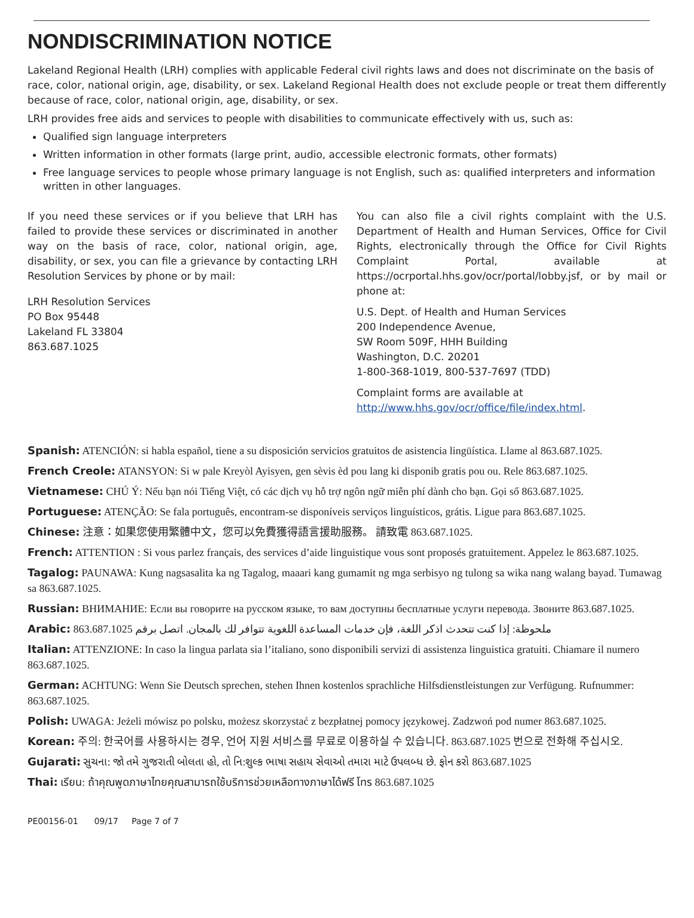NONDISCRIMINATION NOTICE
Lakeland Regional Health (LRH) complies with applicable Federal civil rights laws and does not discriminate on the basis of race, color, national origin, age, disability, or sex. Lakeland Regional Health does not exclude people or treat them differently because of race, color, national origin, age, disability, or sex.
LRH provides free aids and services to people with disabilities to communicate effectively with us, such as:
Qualified sign language interpreters
Written information in other formats (large print, audio, accessible electronic formats, other formats)
Free language services to people whose primary language is not English, such as: qualified interpreters and information written in other languages.
If you need these services or if you believe that LRH has failed to provide these services or discriminated in another way on the basis of race, color, national origin, age, disability, or sex, you can file a grievance by contacting LRH Resolution Services by phone or by mail:
LRH Resolution Services
PO Box 95448
Lakeland FL 33804
863.687.1025
You can also file a civil rights complaint with the U.S. Department of Health and Human Services, Office for Civil Rights, electronically through the Office for Civil Rights Complaint Portal, available at https://ocrportal.hhs.gov/ocr/portal/lobby.jsf, or by mail or phone at:
U.S. Dept. of Health and Human Services
200 Independence Avenue,
SW Room 509F, HHH Building
Washington, D.C. 20201
1-800-368-1019, 800-537-7697 (TDD)
Complaint forms are available at http://www.hhs.gov/ocr/office/file/index.html.
Spanish: ATENCIÓN: si habla español, tiene a su disposición servicios gratuitos de asistencia lingüística. Llame al 863.687.1025.
French Creole: ATANSYON: Si w pale Kreyòl Ayisyen, gen sèvis èd pou lang ki disponib gratis pou ou. Rele 863.687.1025.
Vietnamese: CHÚ Ý: Nếu bạn nói Tiếng Việt, có các dịch vụ hỗ trợ ngôn ngữ miễn phí dành cho bạn. Gọi số 863.687.1025.
Portuguese: ATENÇÃO: Se fala português, encontram-se disponíveis serviços linguísticos, grátis. Ligue para 863.687.1025.
Chinese: 注意：如果您使用繁體中文，您可以免費獲得語言援助服務。 請致電 863.687.1025.
French: ATTENTION : Si vous parlez français, des services d’aide linguistique vous sont proposés gratuitement. Appelez le 863.687.1025.
Tagalog: PAUNAWA: Kung nagsasalita ka ng Tagalog, maaari kang gumamit ng mga serbisyo ng tulong sa wika nang walang bayad. Tumawag sa 863.687.1025.
Russian: ВНИМАНИЕ: Если вы говорите на русском языке, то вам доступны бесплатные услуги перевода. Звоните 863.687.1025.
Arabic: ملحوظة: إذا كنت تتحدث اذكر اللغة، فإن خدمات المساعدة اللغوية تتوافر لك بالمجان. اتصل برقم 863.687.1025
Italian: ATTENZIONE: In caso la lingua parlata sia l’italiano, sono disponibili servizi di assistenza linguistica gratuiti. Chiamare il numero 863.687.1025.
German: ACHTUNG: Wenn Sie Deutsch sprechen, stehen Ihnen kostenlos sprachliche Hilfsdienstleistungen zur Verfügung. Rufnummer: 863.687.1025.
Polish: UWAGA: Jeżeli mówisz po polsku, możesz skorzystać z bezpłatnej pomocy językowej. Zadzwoń pod numer 863.687.1025.
Korean: 주의: 한국어를 사용하시는 경우, 언어 지원 서비스를 무료로 이용하실 수 있습니다. 863.687.1025 번으로 전화해 주십시오.
Gujarati: સુચના: જો તમે ગુજરાતી બોલતા હો, તો નિ:શુલ્ક ભાષા સહાય સેવાઓ તમારા માટે ઉપલબ્ધ છે. ફોન કરો 863.687.1025
Thai: เรียน: ถ้าคุณพูดภาษาไทยคุณสามารถใช้บริการช่วยเหลือทางภาษาได้ฟรี โทร 863.687.1025
PE00156-01 09/17 Page 7 of 7